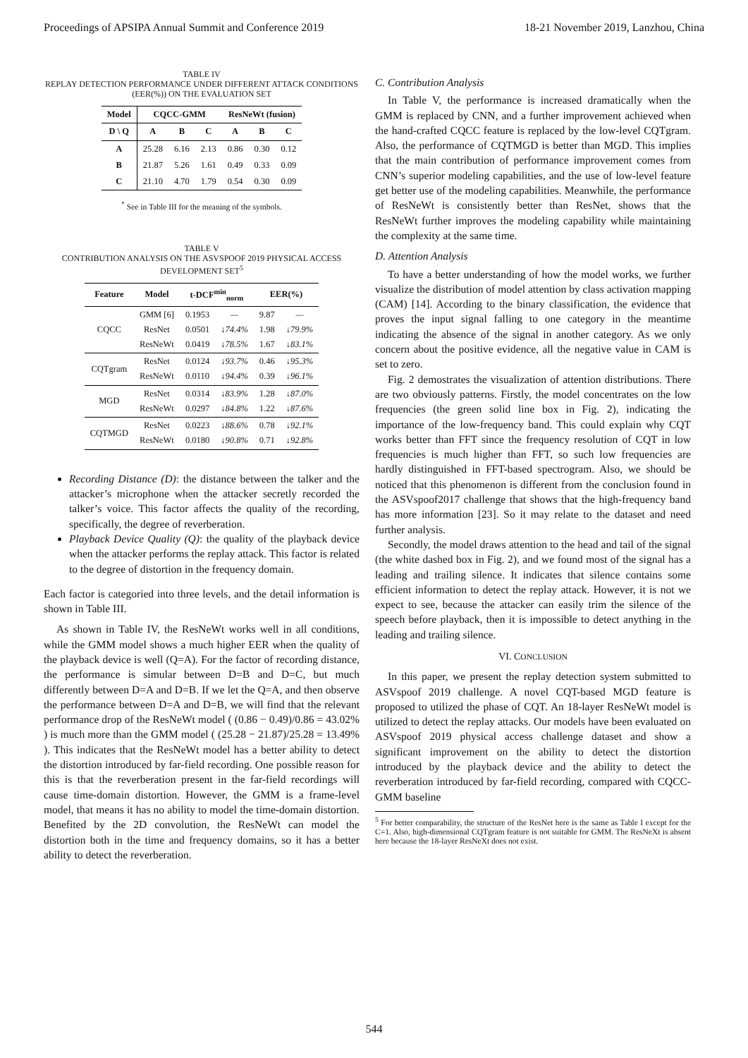Proceedings of APSIPA Annual Summit and Conference 2019 18-21 November 2019, Lanzhou, China
TABLE IV
REPLAY DETECTION PERFORMANCE UNDER DIFFERENT ATTACK CONDITIONS (EER(%)) ON THE EVALUATION SET
| Model | CQCC-GMM | | | ResNeWt (fusion) | | |
| --- | --- | --- | --- | --- | --- | --- |
| D \ Q | A | B | C | A | B | C |
| A | 25.28 | 6.16 | 2.13 | 0.86 | 0.30 | 0.12 |
| B | 21.87 | 5.26 | 1.61 | 0.49 | 0.33 | 0.09 |
| C | 21.10 | 4.70 | 1.79 | 0.54 | 0.30 | 0.09 |
<sup>*</sup> See in Table III for the meaning of the symbols.
TABLE V
CONTRIBUTION ANALYSIS ON THE ASVSPOOF 2019 PHYSICAL ACCESS DEVELOPMENT SET<sup>5</sup>
| Feature | Model | t-DCF<sup>min</sup><sub>norm</sub> | | EER(%) | |
| --- | --- | --- | --- | --- | --- |
| CQCC | GMM [6] ResNet ResNeWt | 0.1953 0.0501 0.0419 | — ↓74.4% ↓78.5% | 9.87 1.98 1.67 | — ↓79.9% ↓83.1% |
| CQTgram | ResNet ResNeWt | 0.0124 0.0110 | ↓93.7% ↓94.4% | 0.46 0.39 | ↓95.3% ↓96.1% |
| MGD | ResNet ResNeWt | 0.0314 0.0297 | ↓83.9% ↓84.8% | 1.28 1.22 | ↓87.0% ↓87.6% |
| CQTMGD | ResNet ResNeWt | 0.0223 0.0180 | ↓88.6% ↓90.8% | 0.78 0.71 | ↓92.1% ↓92.8% |
Recording Distance (D): the distance between the talker and the attacker’s microphone when the attacker secretly recorded the talker’s voice. This factor affects the quality of the recording, specifically, the degree of reverberation.
Playback Device Quality (Q): the quality of the playback device when the attacker performs the replay attack. This factor is related to the degree of distortion in the frequency domain.
Each factor is categoried into three levels, and the detail information is shown in Table III.
As shown in Table IV, the ResNeWt works well in all conditions, while the GMM model shows a much higher EER when the quality of the playback device is well (Q=A). For the factor of recording distance, the performance is simular between D=B and D=C, but much differently between D=A and D=B. If we let the Q=A, and then observe the performance between D=A and D=B, we will find that the relevant performance drop of the ResNeWt model ( (0.86 − 0.49)/0.86 = 43.02% ) is much more than the GMM model ( (25.28 − 21.87)/25.28 = 13.49% ). This indicates that the ResNeWt model has a better ability to detect the distortion introduced by far-field recording. One possible reason for this is that the reverberation present in the far-field recordings will cause time-domain distortion. However, the GMM is a frame-level model, that means it has no ability to model the time-domain distortion. Benefited by the 2D convolution, the ResNeWt can model the distortion both in the time and frequency domains, so it has a better ability to detect the reverberation.
C. Contribution Analysis
In Table V, the performance is increased dramatically when the GMM is replaced by CNN, and a further improvement achieved when the hand-crafted CQCC feature is replaced by the low-level CQTgram. Also, the performance of CQTMGD is better than MGD. This implies that the main contribution of performance improvement comes from CNN’s superior modeling capabilities, and the use of low-level feature get better use of the modeling capabilities. Meanwhile, the performance of ResNeWt is consistently better than ResNet, shows that the ResNeWt further improves the modeling capability while maintaining the complexity at the same time.
D. Attention Analysis
To have a better understanding of how the model works, we further visualize the distribution of model attention by class activation mapping (CAM) [14]. According to the binary classification, the evidence that proves the input signal falling to one category in the meantime indicating the absence of the signal in another category. As we only concern about the positive evidence, all the negative value in CAM is set to zero.
Fig. 2 demostrates the visualization of attention distributions. There are two obviously patterns. Firstly, the model concentrates on the low frequencies (the green solid line box in Fig. 2), indicating the importance of the low-frequency band. This could explain why CQT works better than FFT since the frequency resolution of CQT in low frequencies is much higher than FFT, so such low frequencies are hardly distinguished in FFT-based spectrogram. Also, we should be noticed that this phenomenon is different from the conclusion found in the ASVspoof2017 challenge that shows that the high-frequency band has more information [23]. So it may relate to the dataset and need further analysis.
Secondly, the model draws attention to the head and tail of the signal (the white dashed box in Fig. 2), and we found most of the signal has a leading and trailing silence. It indicates that silence contains some efficient information to detect the replay attack. However, it is not we expect to see, because the attacker can easily trim the silence of the speech before playback, then it is impossible to detect anything in the leading and trailing silence.
VI. CONCLUSION
In this paper, we present the replay detection system submitted to ASVspoof 2019 challenge. A novel CQT-based MGD feature is proposed to utilized the phase of CQT. An 18-layer ResNeWt model is utilized to detect the replay attacks. Our models have been evaluated on ASVspoof 2019 physical access challenge dataset and show a significant improvement on the ability to detect the distortion introduced by the playback device and the ability to detect the reverberation introduced by far-field recording, compared with CQCC-GMM baseline
<sup>5</sup> For better comparability, the structure of the ResNet here is the same as Table I except for the C=1. Also, high-dimensional CQTgram feature is not suitable for GMM. The ResNeXt is absent here because the 18-layer ResNeXt does not exist.
544